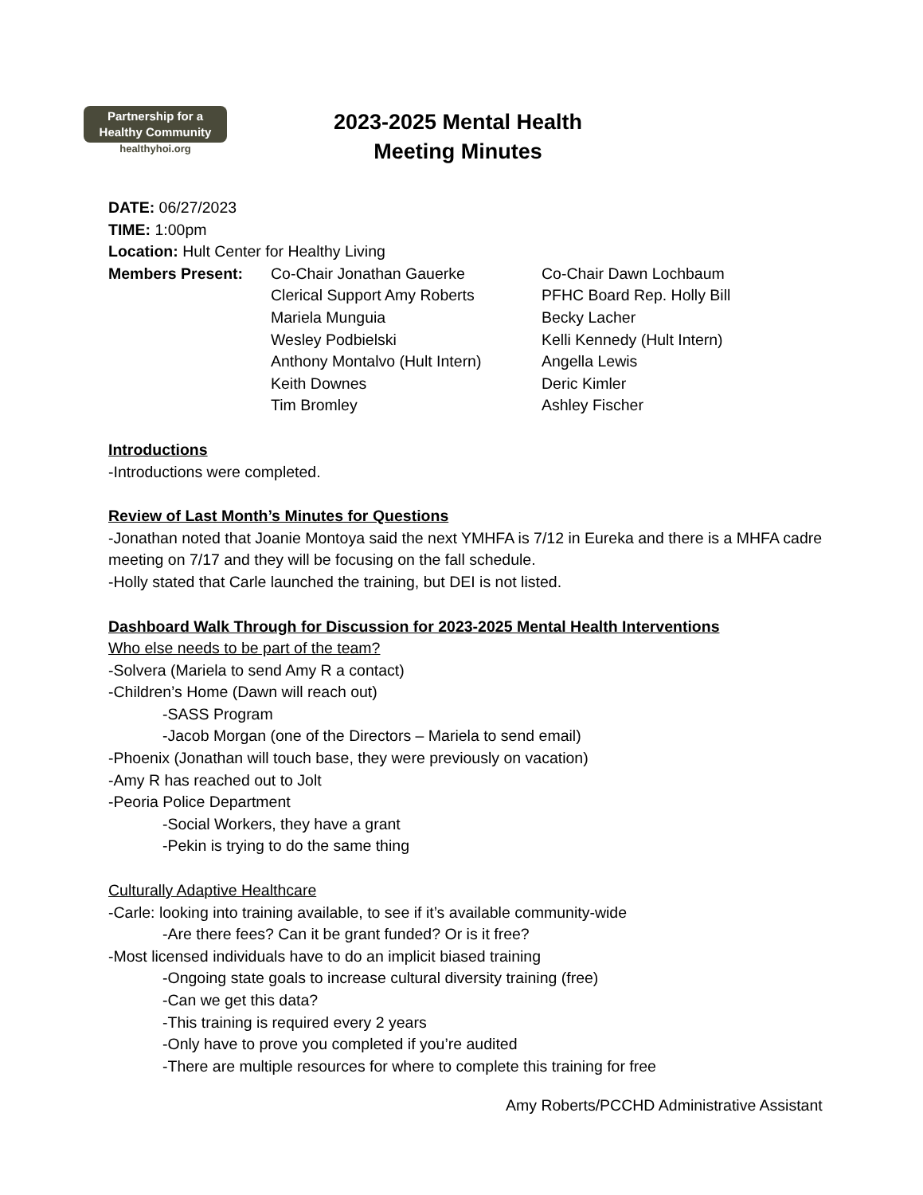Partnership for a
Healthy Community
healthyhoi.org
2023-2025 Mental Health
Meeting Minutes
DATE: 06/27/2023
TIME: 1:00pm
Location: Hult Center for Healthy Living
| Members Present: | Co-Chair Jonathan Gauerke | Co-Chair Dawn Lochbaum |
| | Clerical Support Amy Roberts | PFHC Board Rep. Holly Bill |
| | Mariela Munguia | Becky Lacher |
| | Wesley Podbielski | Kelli Kennedy (Hult Intern) |
| | Anthony Montalvo (Hult Intern) | Angella Lewis |
| | Keith Downes | Deric Kimler |
| | Tim Bromley | Ashley Fischer |
Introductions
-Introductions were completed.
Review of Last Month’s Minutes for Questions
-Jonathan noted that Joanie Montoya said the next YMHFA is 7/12 in Eureka and there is a MHFA cadre meeting on 7/17 and they will be focusing on the fall schedule.
-Holly stated that Carle launched the training, but DEI is not listed.
Dashboard Walk Through for Discussion for 2023-2025 Mental Health Interventions
Who else needs to be part of the team?
-Solvera (Mariela to send Amy R a contact)
-Children’s Home (Dawn will reach out)
-SASS Program
-Jacob Morgan (one of the Directors – Mariela to send email)
-Phoenix (Jonathan will touch base, they were previously on vacation)
-Amy R has reached out to Jolt
-Peoria Police Department
-Social Workers, they have a grant
-Pekin is trying to do the same thing
Culturally Adaptive Healthcare
-Carle: looking into training available, to see if it’s available community-wide
-Are there fees? Can it be grant funded? Or is it free?
-Most licensed individuals have to do an implicit biased training
-Ongoing state goals to increase cultural diversity training (free)
-Can we get this data?
-This training is required every 2 years
-Only have to prove you completed if you’re audited
-There are multiple resources for where to complete this training for free
Amy Roberts/PCCHD Administrative Assistant